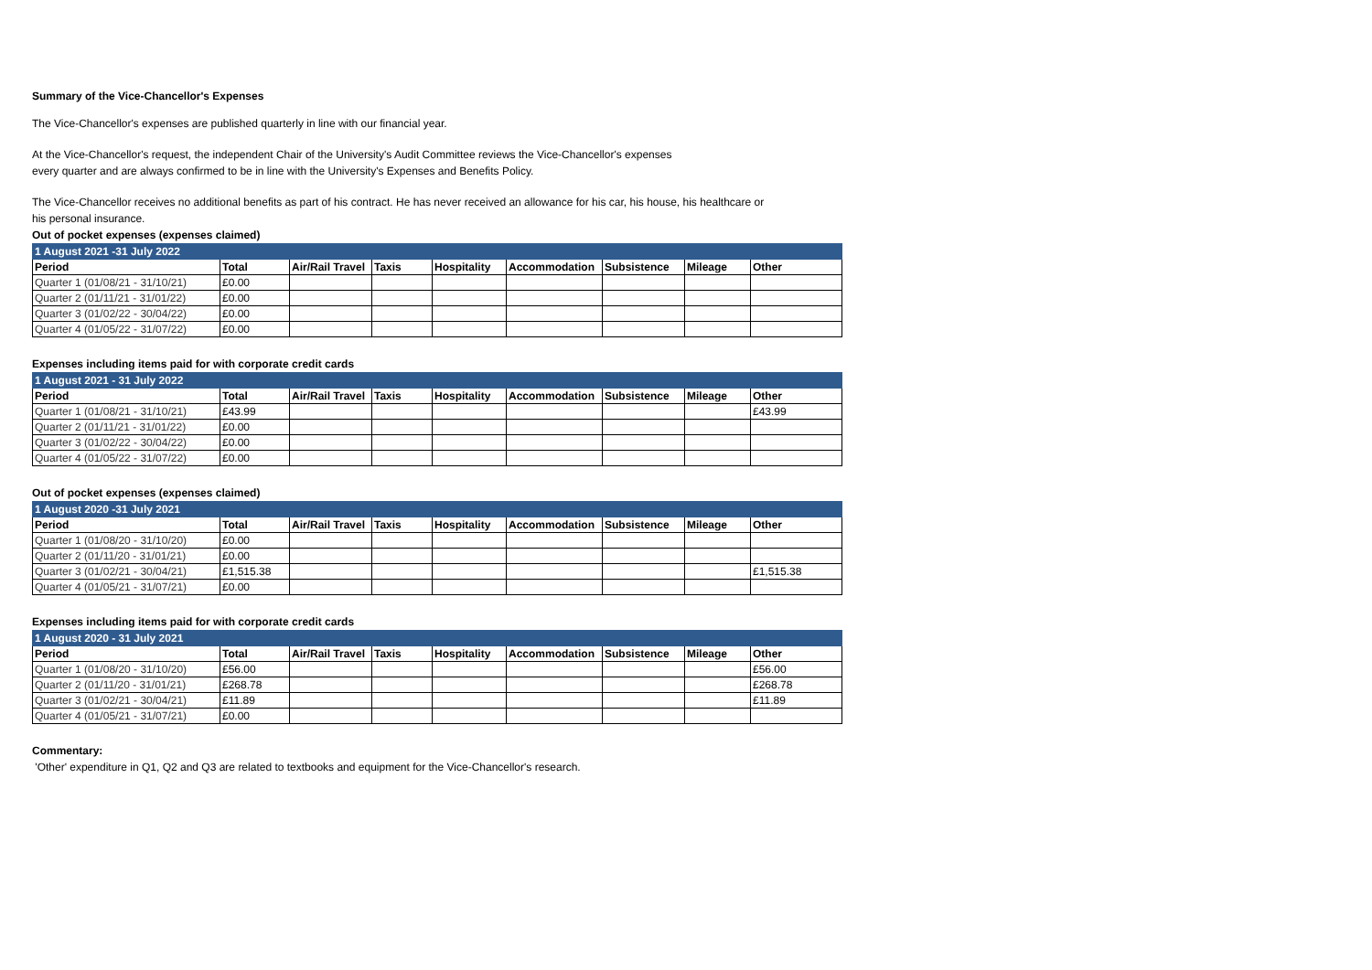Summary of the Vice-Chancellor's Expenses
The Vice-Chancellor's expenses are published quarterly in line with our financial year.
At the Vice-Chancellor's request, the independent Chair of the University's Audit Committee reviews the Vice-Chancellor's expenses
every quarter and are always confirmed to be in line with the University's Expenses and Benefits Policy.
The Vice-Chancellor receives no additional benefits as part of his contract. He has never received an allowance for his car, his house, his healthcare or
his personal insurance.
Out of pocket expenses (expenses claimed)
| 1 August 2021 -31 July 2022 | | | | | | | | |
| Period | Total | Air/Rail Travel | Taxis | Hospitality | Accommodation | Subsistence | Mileage | Other |
| Quarter 1 (01/08/21 - 31/10/21) | £0.00 | | | | | | | |
| Quarter 2 (01/11/21 - 31/01/22) | £0.00 | | | | | | | |
| Quarter 3 (01/02/22 - 30/04/22) | £0.00 | | | | | | | |
| Quarter 4 (01/05/22 - 31/07/22) | £0.00 | | | | | | | |
Expenses including items paid for with corporate credit cards
| 1 August 2021 - 31 July 2022 | | | | | | | | |
| Period | Total | Air/Rail Travel | Taxis | Hospitality | Accommodation | Subsistence | Mileage | Other |
| Quarter 1 (01/08/21 - 31/10/21) | £43.99 | | | | | | | £43.99 |
| Quarter 2 (01/11/21 - 31/01/22) | £0.00 | | | | | | | |
| Quarter 3 (01/02/22 - 30/04/22) | £0.00 | | | | | | | |
| Quarter 4 (01/05/22 - 31/07/22) | £0.00 | | | | | | | |
Out of pocket expenses (expenses claimed)
| 1 August 2020 -31 July 2021 | | | | | | | | |
| Period | Total | Air/Rail Travel | Taxis | Hospitality | Accommodation | Subsistence | Mileage | Other |
| Quarter 1 (01/08/20 - 31/10/20) | £0.00 | | | | | | | |
| Quarter 2 (01/11/20 - 31/01/21) | £0.00 | | | | | | | |
| Quarter 3 (01/02/21 - 30/04/21) | £1,515.38 | | | | | | | £1,515.38 |
| Quarter 4 (01/05/21 - 31/07/21) | £0.00 | | | | | | | |
Expenses including items paid for with corporate credit cards
| 1 August 2020 - 31 July 2021 | | | | | | | | |
| Period | Total | Air/Rail Travel | Taxis | Hospitality | Accommodation | Subsistence | Mileage | Other |
| Quarter 1 (01/08/20 - 31/10/20) | £56.00 | | | | | | | £56.00 |
| Quarter 2 (01/11/20 - 31/01/21) | £268.78 | | | | | | | £268.78 |
| Quarter 3 (01/02/21 - 30/04/21) | £11.89 | | | | | | | £11.89 |
| Quarter 4 (01/05/21 - 31/07/21) | £0.00 | | | | | | | |
Commentary:
'Other' expenditure in Q1, Q2 and Q3 are related to textbooks and equipment for the Vice-Chancellor's research.